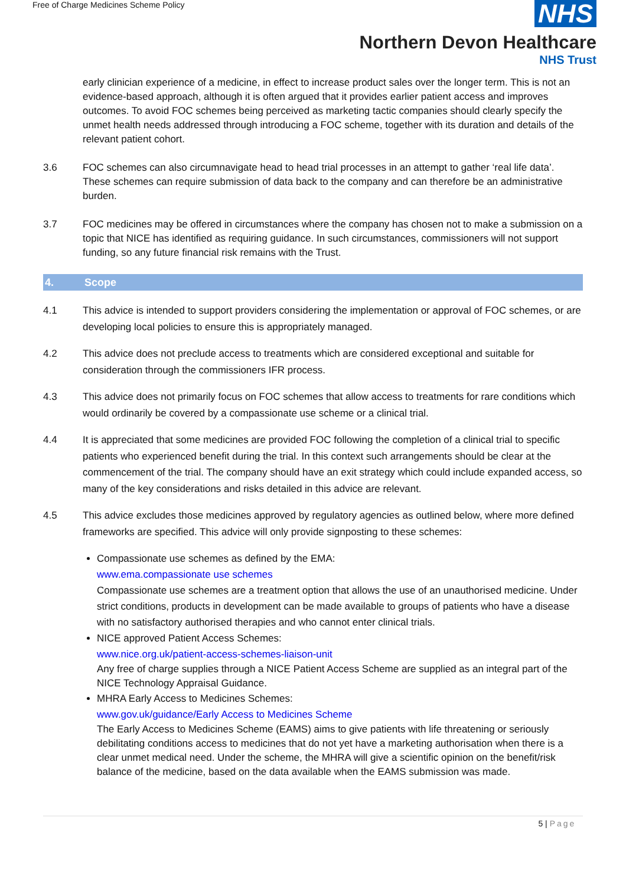Free of Charge Medicines Scheme Policy
NHS
Northern Devon Healthcare
NHS Trust
early clinician experience of a medicine, in effect to increase product sales over the longer term. This is not an evidence-based approach, although it is often argued that it provides earlier patient access and improves outcomes. To avoid FOC schemes being perceived as marketing tactic companies should clearly specify the unmet health needs addressed through introducing a FOC scheme, together with its duration and details of the relevant patient cohort.
3.6 FOC schemes can also circumnavigate head to head trial processes in an attempt to gather ‘real life data’. These schemes can require submission of data back to the company and can therefore be an administrative burden.
3.7 FOC medicines may be offered in circumstances where the company has chosen not to make a submission on a topic that NICE has identified as requiring guidance. In such circumstances, commissioners will not support funding, so any future financial risk remains with the Trust.
4. Scope
4.1 This advice is intended to support providers considering the implementation or approval of FOC schemes, or are developing local policies to ensure this is appropriately managed.
4.2 This advice does not preclude access to treatments which are considered exceptional and suitable for consideration through the commissioners IFR process.
4.3 This advice does not primarily focus on FOC schemes that allow access to treatments for rare conditions which would ordinarily be covered by a compassionate use scheme or a clinical trial.
4.4 It is appreciated that some medicines are provided FOC following the completion of a clinical trial to specific patients who experienced benefit during the trial. In this context such arrangements should be clear at the commencement of the trial. The company should have an exit strategy which could include expanded access, so many of the key considerations and risks detailed in this advice are relevant.
4.5 This advice excludes those medicines approved by regulatory agencies as outlined below, where more defined frameworks are specified. This advice will only provide signposting to these schemes:
Compassionate use schemes as defined by the EMA:
www.ema.compassionate use schemes
Compassionate use schemes are a treatment option that allows the use of an unauthorised medicine. Under strict conditions, products in development can be made available to groups of patients who have a disease with no satisfactory authorised therapies and who cannot enter clinical trials.
NICE approved Patient Access Schemes:
www.nice.org.uk/patient-access-schemes-liaison-unit
Any free of charge supplies through a NICE Patient Access Scheme are supplied as an integral part of the NICE Technology Appraisal Guidance.
MHRA Early Access to Medicines Schemes:
www.gov.uk/guidance/Early Access to Medicines Scheme
The Early Access to Medicines Scheme (EAMS) aims to give patients with life threatening or seriously debilitating conditions access to medicines that do not yet have a marketing authorisation when there is a clear unmet medical need. Under the scheme, the MHRA will give a scientific opinion on the benefit/risk balance of the medicine, based on the data available when the EAMS submission was made.
5 | Page